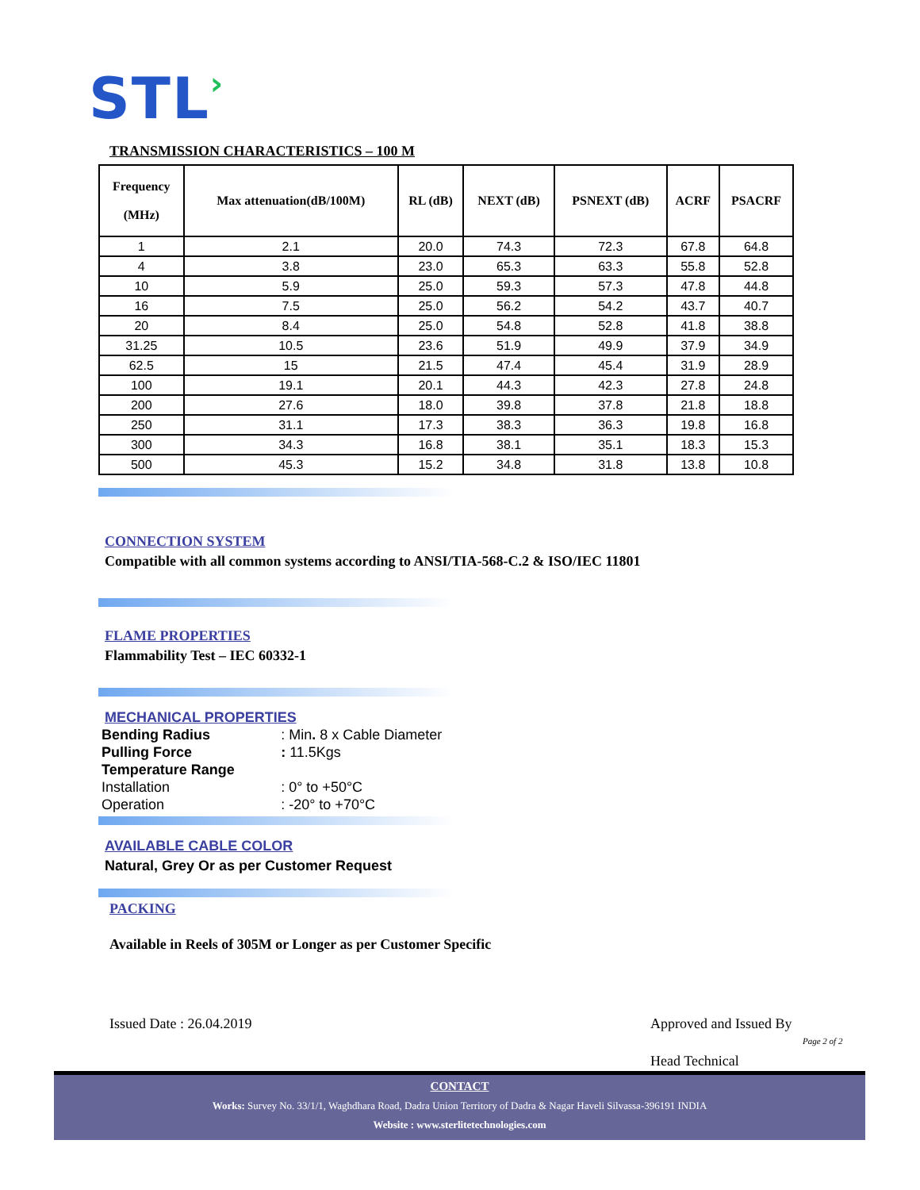STL›
TRANSMISSION CHARACTERISTICS – 100 M
| Frequency (MHz) | Max attenuation(dB/100M) | RL (dB) | NEXT (dB) | PSNEXT (dB) | ACRF | PSACRF |
| --- | --- | --- | --- | --- | --- | --- |
| 1 | 2.1 | 20.0 | 74.3 | 72.3 | 67.8 | 64.8 |
| 4 | 3.8 | 23.0 | 65.3 | 63.3 | 55.8 | 52.8 |
| 10 | 5.9 | 25.0 | 59.3 | 57.3 | 47.8 | 44.8 |
| 16 | 7.5 | 25.0 | 56.2 | 54.2 | 43.7 | 40.7 |
| 20 | 8.4 | 25.0 | 54.8 | 52.8 | 41.8 | 38.8 |
| 31.25 | 10.5 | 23.6 | 51.9 | 49.9 | 37.9 | 34.9 |
| 62.5 | 15 | 21.5 | 47.4 | 45.4 | 31.9 | 28.9 |
| 100 | 19.1 | 20.1 | 44.3 | 42.3 | 27.8 | 24.8 |
| 200 | 27.6 | 18.0 | 39.8 | 37.8 | 21.8 | 18.8 |
| 250 | 31.1 | 17.3 | 38.3 | 36.3 | 19.8 | 16.8 |
| 300 | 34.3 | 16.8 | 38.1 | 35.1 | 18.3 | 15.3 |
| 500 | 45.3 | 15.2 | 34.8 | 31.8 | 13.8 | 10.8 |
CONNECTION SYSTEM
Compatible with all common systems according to ANSI/TIA-568-C.2 & ISO/IEC 11801
FLAME PROPERTIES
Flammability Test – IEC 60332-1
MECHANICAL PROPERTIES
| Bending Radius | : Min . 8 x Cable Diameter |
| Pulling Force | : 11.5Kgs |
| Temperature Range | |
| Installation | : 0° to +50°C |
| Operation | : -20° to +70°C |
AVAILABLE CABLE COLOR
Natural, Grey Or as per Customer Request
PACKING
Available in Reels of 305M or Longer as per Customer Specific
Issued Date : 26.04.2019 Approved and Issued By
Page 2 of 2
Head Technical
CONTACT
Works: Survey No. 33/1/1, Waghdhara Road, Dadra Union Territory of Dadra & Nagar Haveli Silvassa-396191 INDIA
Website : www.sterlitetechnologies.com